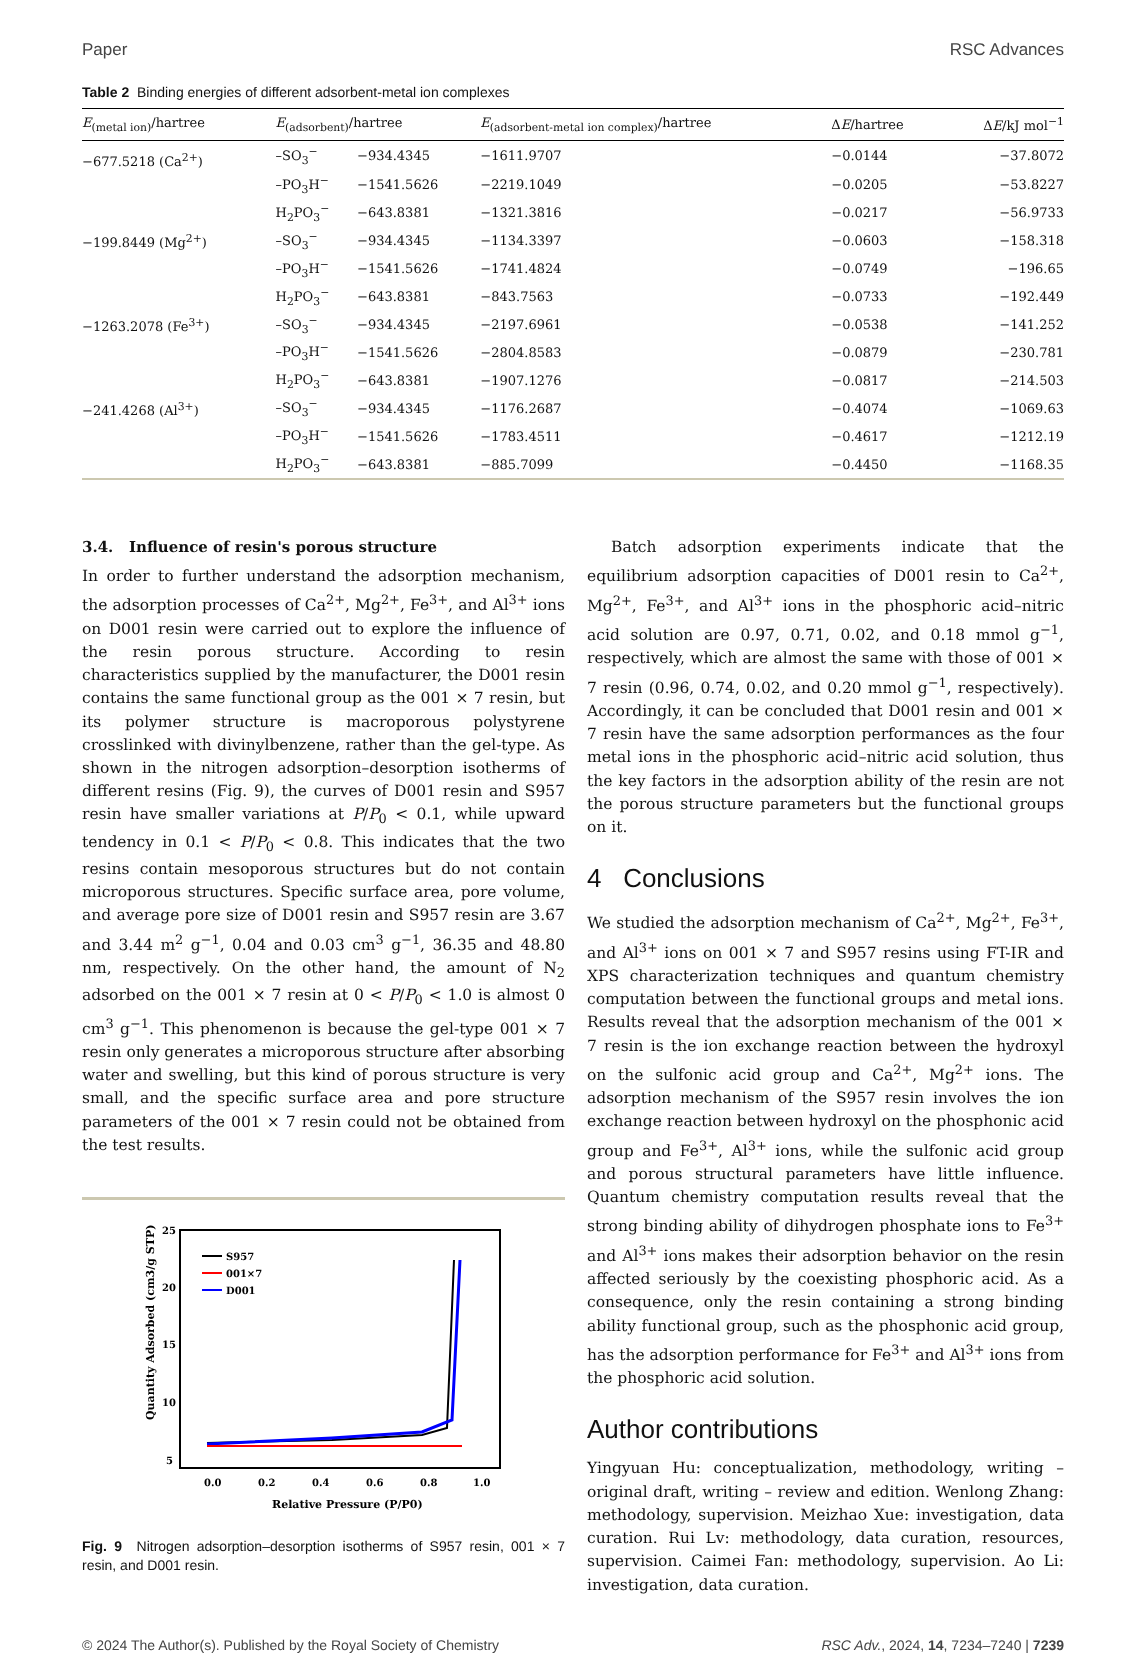Paper RSC Advances
Table 2 Binding energies of different adsorbent-metal ion complexes
| E<sub>(metal ion)</sub>/hartree | E<sub>(adsorbent)</sub>/hartree | | E<sub>(adsorbent-metal ion complex)</sub>/hartree | Δ E /hartree | Δ E /kJ mol<sup>−1</sup> |
| --- | --- | --- | --- | --- | --- |
| −677.5218 (Ca<sup>2+</sup>) | –SO<sub>3</sub><sup>−</sup> | −934.4345 | −1611.9707 | −0.0144 | −37.8072 |
| | –PO<sub>3</sub>H<sup>−</sup> | −1541.5626 | −2219.1049 | −0.0205 | −53.8227 |
| | H<sub>2</sub>PO<sub>3</sub><sup>−</sup> | −643.8381 | −1321.3816 | −0.0217 | −56.9733 |
| −199.8449 (Mg<sup>2+</sup>) | –SO<sub>3</sub><sup>−</sup> | −934.4345 | −1134.3397 | −0.0603 | −158.318 |
| | –PO<sub>3</sub>H<sup>−</sup> | −1541.5626 | −1741.4824 | −0.0749 | −196.65 |
| | H<sub>2</sub>PO<sub>3</sub><sup>−</sup> | −643.8381 | −843.7563 | −0.0733 | −192.449 |
| −1263.2078 (Fe<sup>3+</sup>) | –SO<sub>3</sub><sup>−</sup> | −934.4345 | −2197.6961 | −0.0538 | −141.252 |
| | –PO<sub>3</sub>H<sup>−</sup> | −1541.5626 | −2804.8583 | −0.0879 | −230.781 |
| | H<sub>2</sub>PO<sub>3</sub><sup>−</sup> | −643.8381 | −1907.1276 | −0.0817 | −214.503 |
| −241.4268 (Al<sup>3+</sup>) | –SO<sub>3</sub><sup>−</sup> | −934.4345 | −1176.2687 | −0.4074 | −1069.63 |
| | –PO<sub>3</sub>H<sup>−</sup> | −1541.5626 | −1783.4511 | −0.4617 | −1212.19 |
| | H<sub>2</sub>PO<sub>3</sub><sup>−</sup> | −643.8381 | −885.7099 | −0.4450 | −1168.35 |
3.4. Influence of resin's porous structure
In order to further understand the adsorption mechanism, the adsorption processes of Ca<sup>2+</sup>, Mg<sup>2+</sup>, Fe<sup>3+</sup>, and Al<sup>3+</sup> ions on D001 resin were carried out to explore the influence of the resin porous structure. According to resin characteristics supplied by the manufacturer, the D001 resin contains the same functional group as the 001 × 7 resin, but its polymer structure is macroporous polystyrene crosslinked with divinylbenzene, rather than the gel-type. As shown in the nitrogen adsorption–desorption isotherms of different resins (Fig. 9), the curves of D001 resin and S957 resin have smaller variations at P/P<sub>0</sub> < 0.1, while upward tendency in 0.1 < P/P<sub>0</sub> < 0.8. This indicates that the two resins contain mesoporous structures but do not contain microporous structures. Specific surface area, pore volume, and average pore size of D001 resin and S957 resin are 3.67 and 3.44 m<sup>2</sup> g<sup>−1</sup>, 0.04 and 0.03 cm<sup>3</sup> g<sup>−1</sup>, 36.35 and 48.80 nm, respectively. On the other hand, the amount of N<sub>2</sub> adsorbed on the 001 × 7 resin at 0 < P/P<sub>0</sub> < 1.0 is almost 0 cm<sup>3</sup> g<sup>−1</sup>. This phenomenon is because the gel-type 001 × 7 resin only generates a microporous structure after absorbing water and swelling, but this kind of porous structure is very small, and the specific surface area and pore structure parameters of the 001 × 7 resin could not be obtained from the test results.
25
20
15
10
5
0
0.0
0.2
0.4
0.6
0.8
1.0
Relative Pressure (P/P0)
Quantity Adsorbed (cm3/g STP)
S957
001×7
D001
Fig. 9 Nitrogen adsorption–desorption isotherms of S957 resin, 001 × 7 resin, and D001 resin.
Batch adsorption experiments indicate that the equilibrium adsorption capacities of D001 resin to Ca<sup>2+</sup>, Mg<sup>2+</sup>, Fe<sup>3+</sup>, and Al<sup>3+</sup> ions in the phosphoric acid–nitric acid solution are 0.97, 0.71, 0.02, and 0.18 mmol g<sup>−1</sup>, respectively, which are almost the same with those of 001 × 7 resin (0.96, 0.74, 0.02, and 0.20 mmol g<sup>−1</sup>, respectively). Accordingly, it can be concluded that D001 resin and 001 × 7 resin have the same adsorption performances as the four metal ions in the phosphoric acid–nitric acid solution, thus the key factors in the adsorption ability of the resin are not the porous structure parameters but the functional groups on it.
4 Conclusions
We studied the adsorption mechanism of Ca<sup>2+</sup>, Mg<sup>2+</sup>, Fe<sup>3+</sup>, and Al<sup>3+</sup> ions on 001 × 7 and S957 resins using FT-IR and XPS characterization techniques and quantum chemistry computation between the functional groups and metal ions. Results reveal that the adsorption mechanism of the 001 × 7 resin is the ion exchange reaction between the hydroxyl on the sulfonic acid group and Ca<sup>2+</sup>, Mg<sup>2+</sup> ions. The adsorption mechanism of the S957 resin involves the ion exchange reaction between hydroxyl on the phosphonic acid group and Fe<sup>3+</sup>, Al<sup>3+</sup> ions, while the sulfonic acid group and porous structural parameters have little influence. Quantum chemistry computation results reveal that the strong binding ability of dihydrogen phosphate ions to Fe<sup>3+</sup> and Al<sup>3+</sup> ions makes their adsorption behavior on the resin affected seriously by the coexisting phosphoric acid. As a consequence, only the resin containing a strong binding ability functional group, such as the phosphonic acid group, has the adsorption performance for Fe<sup>3+</sup> and Al<sup>3+</sup> ions from the phosphoric acid solution.
Author contributions
Yingyuan Hu: conceptualization, methodology, writing – original draft, writing – review and edition. Wenlong Zhang: methodology, supervision. Meizhao Xue: investigation, data curation. Rui Lv: methodology, data curation, resources, supervision. Caimei Fan: methodology, supervision. Ao Li: investigation, data curation.
© 2024 The Author(s). Published by the Royal Society of Chemistry RSC Adv., 2024, 14, 7234–7240 | 7239